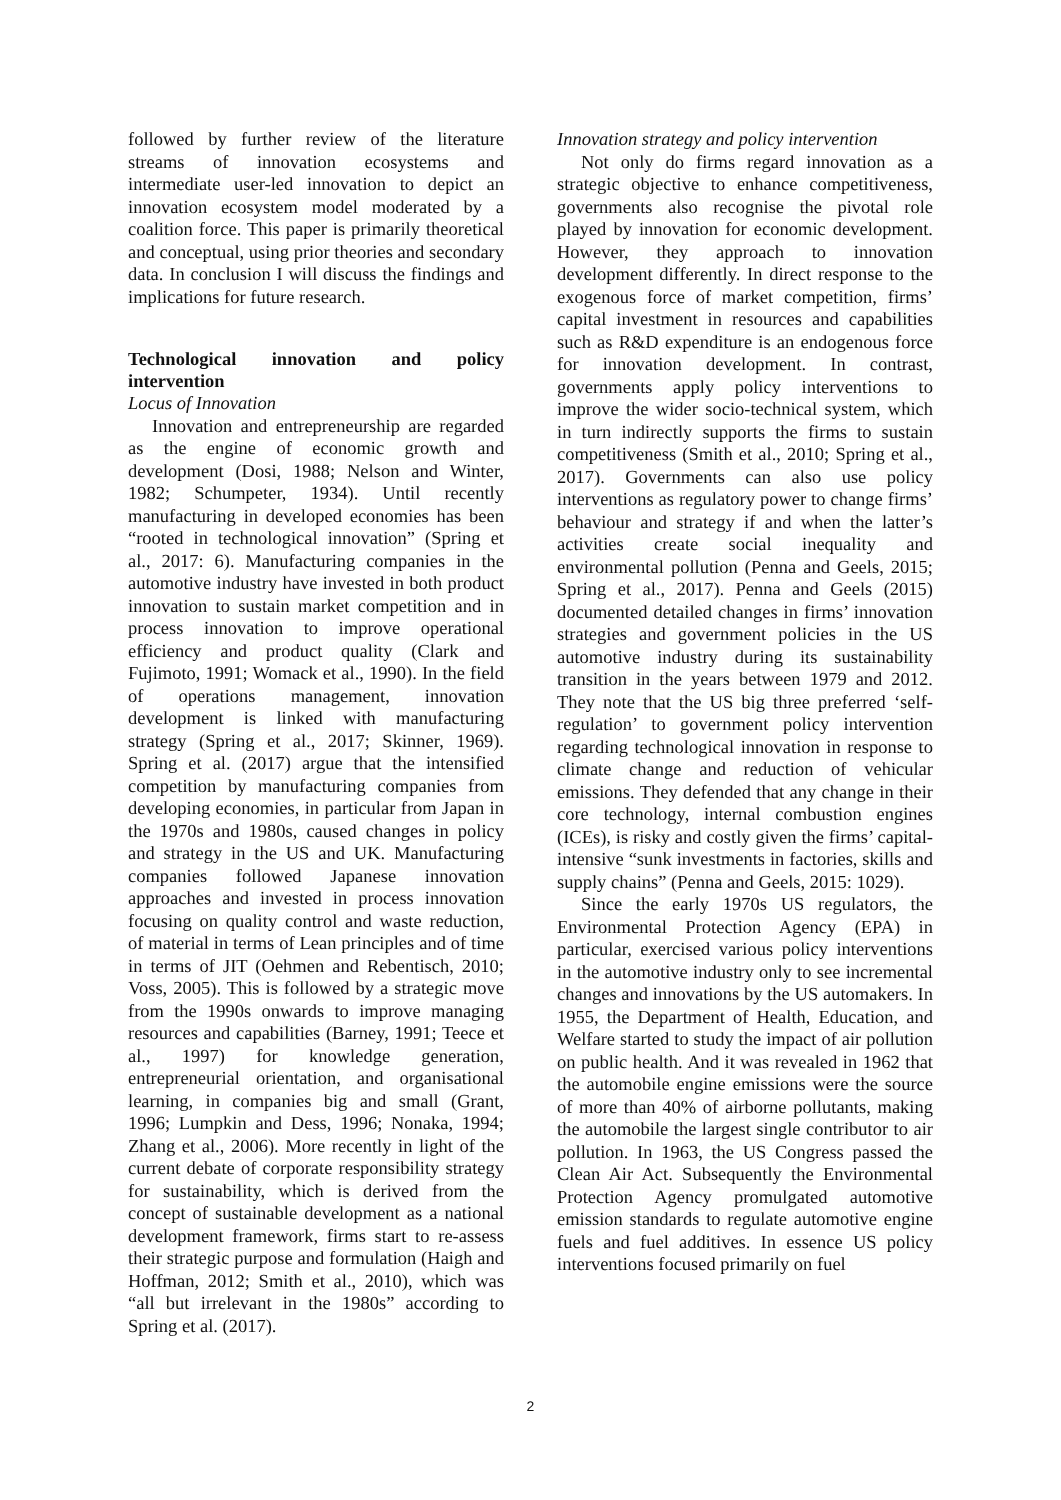followed by further review of the literature streams of innovation ecosystems and intermediate user-led innovation to depict an innovation ecosystem model moderated by a coalition force. This paper is primarily theoretical and conceptual, using prior theories and secondary data. In conclusion I will discuss the findings and implications for future research.
Technological innovation and policy intervention
Locus of Innovation
Innovation and entrepreneurship are regarded as the engine of economic growth and development (Dosi, 1988; Nelson and Winter, 1982; Schumpeter, 1934). Until recently manufacturing in developed economies has been “rooted in technological innovation” (Spring et al., 2017: 6). Manufacturing companies in the automotive industry have invested in both product innovation to sustain market competition and in process innovation to improve operational efficiency and product quality (Clark and Fujimoto, 1991; Womack et al., 1990). In the field of operations management, innovation development is linked with manufacturing strategy (Spring et al., 2017; Skinner, 1969). Spring et al. (2017) argue that the intensified competition by manufacturing companies from developing economies, in particular from Japan in the 1970s and 1980s, caused changes in policy and strategy in the US and UK. Manufacturing companies followed Japanese innovation approaches and invested in process innovation focusing on quality control and waste reduction, of material in terms of Lean principles and of time in terms of JIT (Oehmen and Rebentisch, 2010; Voss, 2005). This is followed by a strategic move from the 1990s onwards to improve managing resources and capabilities (Barney, 1991; Teece et al., 1997) for knowledge generation, entrepreneurial orientation, and organisational learning, in companies big and small (Grant, 1996; Lumpkin and Dess, 1996; Nonaka, 1994; Zhang et al., 2006). More recently in light of the current debate of corporate responsibility strategy for sustainability, which is derived from the concept of sustainable development as a national development framework, firms start to re-assess their strategic purpose and formulation (Haigh and Hoffman, 2012; Smith et al., 2010), which was “all but irrelevant in the 1980s” according to Spring et al. (2017).
Innovation strategy and policy intervention
Not only do firms regard innovation as a strategic objective to enhance competitiveness, governments also recognise the pivotal role played by innovation for economic development. However, they approach to innovation development differently. In direct response to the exogenous force of market competition, firms’ capital investment in resources and capabilities such as R&D expenditure is an endogenous force for innovation development. In contrast, governments apply policy interventions to improve the wider socio-technical system, which in turn indirectly supports the firms to sustain competitiveness (Smith et al., 2010; Spring et al., 2017). Governments can also use policy interventions as regulatory power to change firms’ behaviour and strategy if and when the latter’s activities create social inequality and environmental pollution (Penna and Geels, 2015; Spring et al., 2017). Penna and Geels (2015) documented detailed changes in firms’ innovation strategies and government policies in the US automotive industry during its sustainability transition in the years between 1979 and 2012. They note that the US big three preferred ‘self-regulation’ to government policy intervention regarding technological innovation in response to climate change and reduction of vehicular emissions. They defended that any change in their core technology, internal combustion engines (ICEs), is risky and costly given the firms’ capital-intensive “sunk investments in factories, skills and supply chains” (Penna and Geels, 2015: 1029).
Since the early 1970s US regulators, the Environmental Protection Agency (EPA) in particular, exercised various policy interventions in the automotive industry only to see incremental changes and innovations by the US automakers. In 1955, the Department of Health, Education, and Welfare started to study the impact of air pollution on public health. And it was revealed in 1962 that the automobile engine emissions were the source of more than 40% of airborne pollutants, making the automobile the largest single contributor to air pollution. In 1963, the US Congress passed the Clean Air Act. Subsequently the Environmental Protection Agency promulgated automotive emission standards to regulate automotive engine fuels and fuel additives. In essence US policy interventions focused primarily on fuel
2